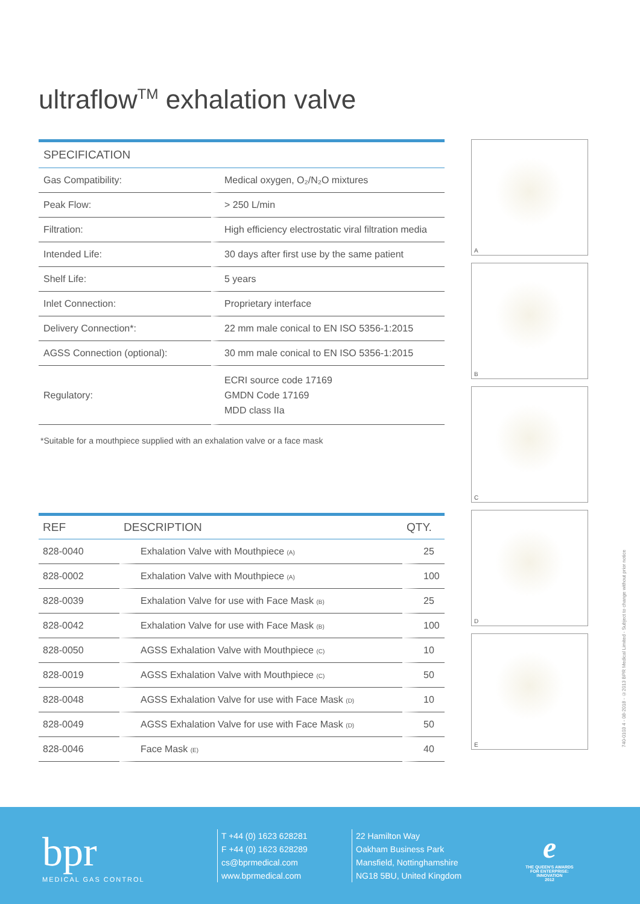ultraflow<sup>TM</sup> exhalation valve
| SPECIFICATION | |
| --- | --- |
| Gas Compatibility: | Medical oxygen, O₂/N₂O mixtures |
| Peak Flow: | > 250 L/min |
| Filtration: | High efficiency electrostatic viral filtration media |
| Intended Life: | 30 days after first use by the same patient |
| Shelf Life: | 5 years |
| Inlet Connection: | Proprietary interface |
| Delivery Connection*: | 22 mm male conical to EN ISO 5356-1:2015 |
| AGSS Connection (optional): | 30 mm male conical to EN ISO 5356-1:2015 |
| Regulatory: | ECRI source code 17169 GMDN Code 17169 MDD class IIa |
*Suitable for a mouthpiece supplied with an exhalation valve or a face mask
| REF | DESCRIPTION | QTY. |
| --- | --- | --- |
| 828-0040 | Exhalation Valve with Mouthpiece (A) | 25 |
| 828-0002 | Exhalation Valve with Mouthpiece (A) | 100 |
| 828-0039 | Exhalation Valve for use with Face Mask (B) | 25 |
| 828-0042 | Exhalation Valve for use with Face Mask (B) | 100 |
| 828-0050 | AGSS Exhalation Valve with Mouthpiece (C) | 10 |
| 828-0019 | AGSS Exhalation Valve with Mouthpiece (C) | 50 |
| 828-0048 | AGSS Exhalation Valve for use with Face Mask (D) | 10 |
| 828-0049 | AGSS Exhalation Valve for use with Face Mask (D) | 50 |
| 828-0046 | Face Mask (E) | 40 |
A
B
C
D
E
740-0103 4 - 08-2018 - ©2013 BPR Medical Limited - Subject to change without prior notice
bpr
MEDICAL GAS CONTROL
T +44 (0) 1623 628281
F +44 (0) 1623 628289
cs@bprmedical.com
www.bprmedical.com
22 Hamilton Way
Oakham Business Park
Mansfield, Nottinghamshire
NG18 5BU, United Kingdom
e
THE QUEEN'S AWARDS
FOR ENTERPRISE:
INNOVATION
2012